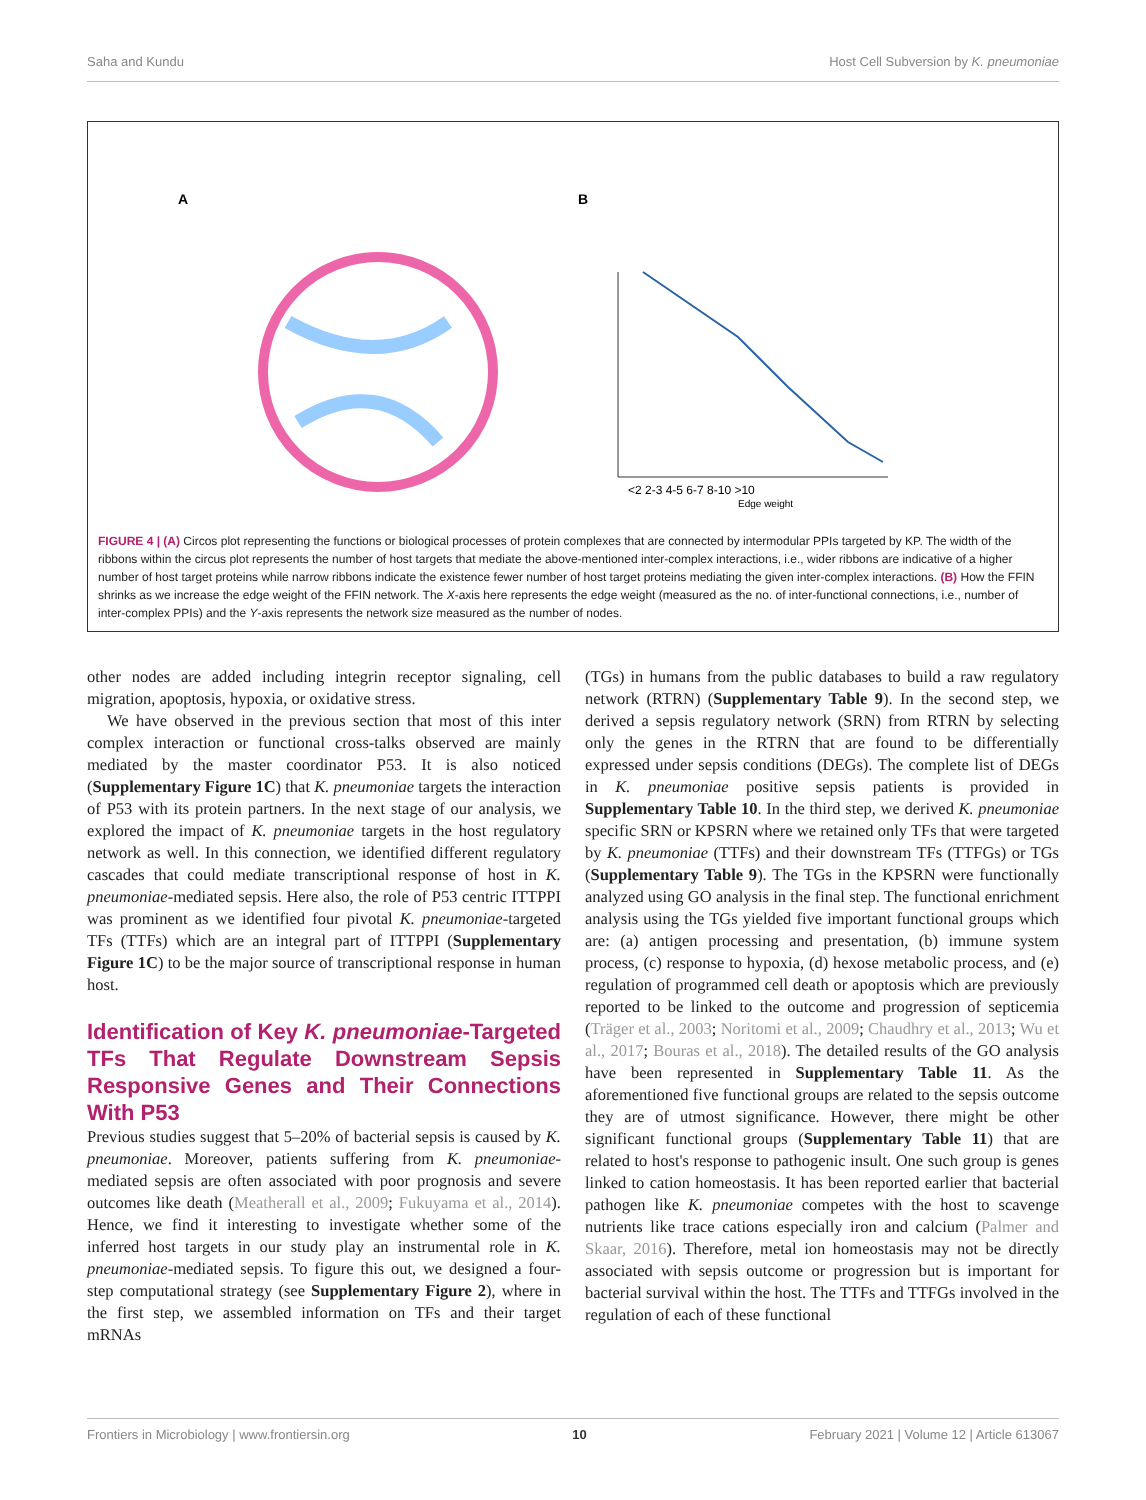Saha and Kundu Host Cell Subversion by K. pneumoniae
A
B
<2 2-3 4-5 6-7 8-10 >10
Edge weight
FIGURE 4 | (A) Circos plot representing the functions or biological processes of protein complexes that are connected by intermodular PPIs targeted by KP. The width of the ribbons within the circus plot represents the number of host targets that mediate the above-mentioned inter-complex interactions, i.e., wider ribbons are indicative of a higher number of host target proteins while narrow ribbons indicate the existence fewer number of host target proteins mediating the given inter-complex interactions. (B) How the FFIN shrinks as we increase the edge weight of the FFIN network. The X-axis here represents the edge weight (measured as the no. of inter-functional connections, i.e., number of inter-complex PPIs) and the Y-axis represents the network size measured as the number of nodes.
other nodes are added including integrin receptor signaling, cell migration, apoptosis, hypoxia, or oxidative stress.
We have observed in the previous section that most of this inter complex interaction or functional cross-talks observed are mainly mediated by the master coordinator P53. It is also noticed (Supplementary Figure 1C) that K. pneumoniae targets the interaction of P53 with its protein partners. In the next stage of our analysis, we explored the impact of K. pneumoniae targets in the host regulatory network as well. In this connection, we identified different regulatory cascades that could mediate transcriptional response of host in K. pneumoniae-mediated sepsis. Here also, the role of P53 centric ITTPPI was prominent as we identified four pivotal K. pneumoniae-targeted TFs (TTFs) which are an integral part of ITTPPI (Supplementary Figure 1C) to be the major source of transcriptional response in human host.
Identification of Key K. pneumoniae-Targeted TFs That Regulate Downstream Sepsis Responsive Genes and Their Connections With P53
Previous studies suggest that 5–20% of bacterial sepsis is caused by K. pneumoniae. Moreover, patients suffering from K. pneumoniae-mediated sepsis are often associated with poor prognosis and severe outcomes like death (Meatherall et al., 2009; Fukuyama et al., 2014). Hence, we find it interesting to investigate whether some of the inferred host targets in our study play an instrumental role in K. pneumoniae-mediated sepsis. To figure this out, we designed a four-step computational strategy (see Supplementary Figure 2), where in the first step, we assembled information on TFs and their target mRNAs
(TGs) in humans from the public databases to build a raw regulatory network (RTRN) (Supplementary Table 9). In the second step, we derived a sepsis regulatory network (SRN) from RTRN by selecting only the genes in the RTRN that are found to be differentially expressed under sepsis conditions (DEGs). The complete list of DEGs in K. pneumoniae positive sepsis patients is provided in Supplementary Table 10. In the third step, we derived K. pneumoniae specific SRN or KPSRN where we retained only TFs that were targeted by K. pneumoniae (TTFs) and their downstream TFs (TTFGs) or TGs (Supplementary Table 9). The TGs in the KPSRN were functionally analyzed using GO analysis in the final step. The functional enrichment analysis using the TGs yielded five important functional groups which are: (a) antigen processing and presentation, (b) immune system process, (c) response to hypoxia, (d) hexose metabolic process, and (e) regulation of programmed cell death or apoptosis which are previously reported to be linked to the outcome and progression of septicemia (Träger et al., 2003; Noritomi et al., 2009; Chaudhry et al., 2013; Wu et al., 2017; Bouras et al., 2018). The detailed results of the GO analysis have been represented in Supplementary Table 11. As the aforementioned five functional groups are related to the sepsis outcome they are of utmost significance. However, there might be other significant functional groups (Supplementary Table 11) that are related to host's response to pathogenic insult. One such group is genes linked to cation homeostasis. It has been reported earlier that bacterial pathogen like K. pneumoniae competes with the host to scavenge nutrients like trace cations especially iron and calcium (Palmer and Skaar, 2016). Therefore, metal ion homeostasis may not be directly associated with sepsis outcome or progression but is important for bacterial survival within the host. The TTFs and TTFGs involved in the regulation of each of these functional
Frontiers in Microbiology | www.frontiersin.org 10 February 2021 | Volume 12 | Article 613067